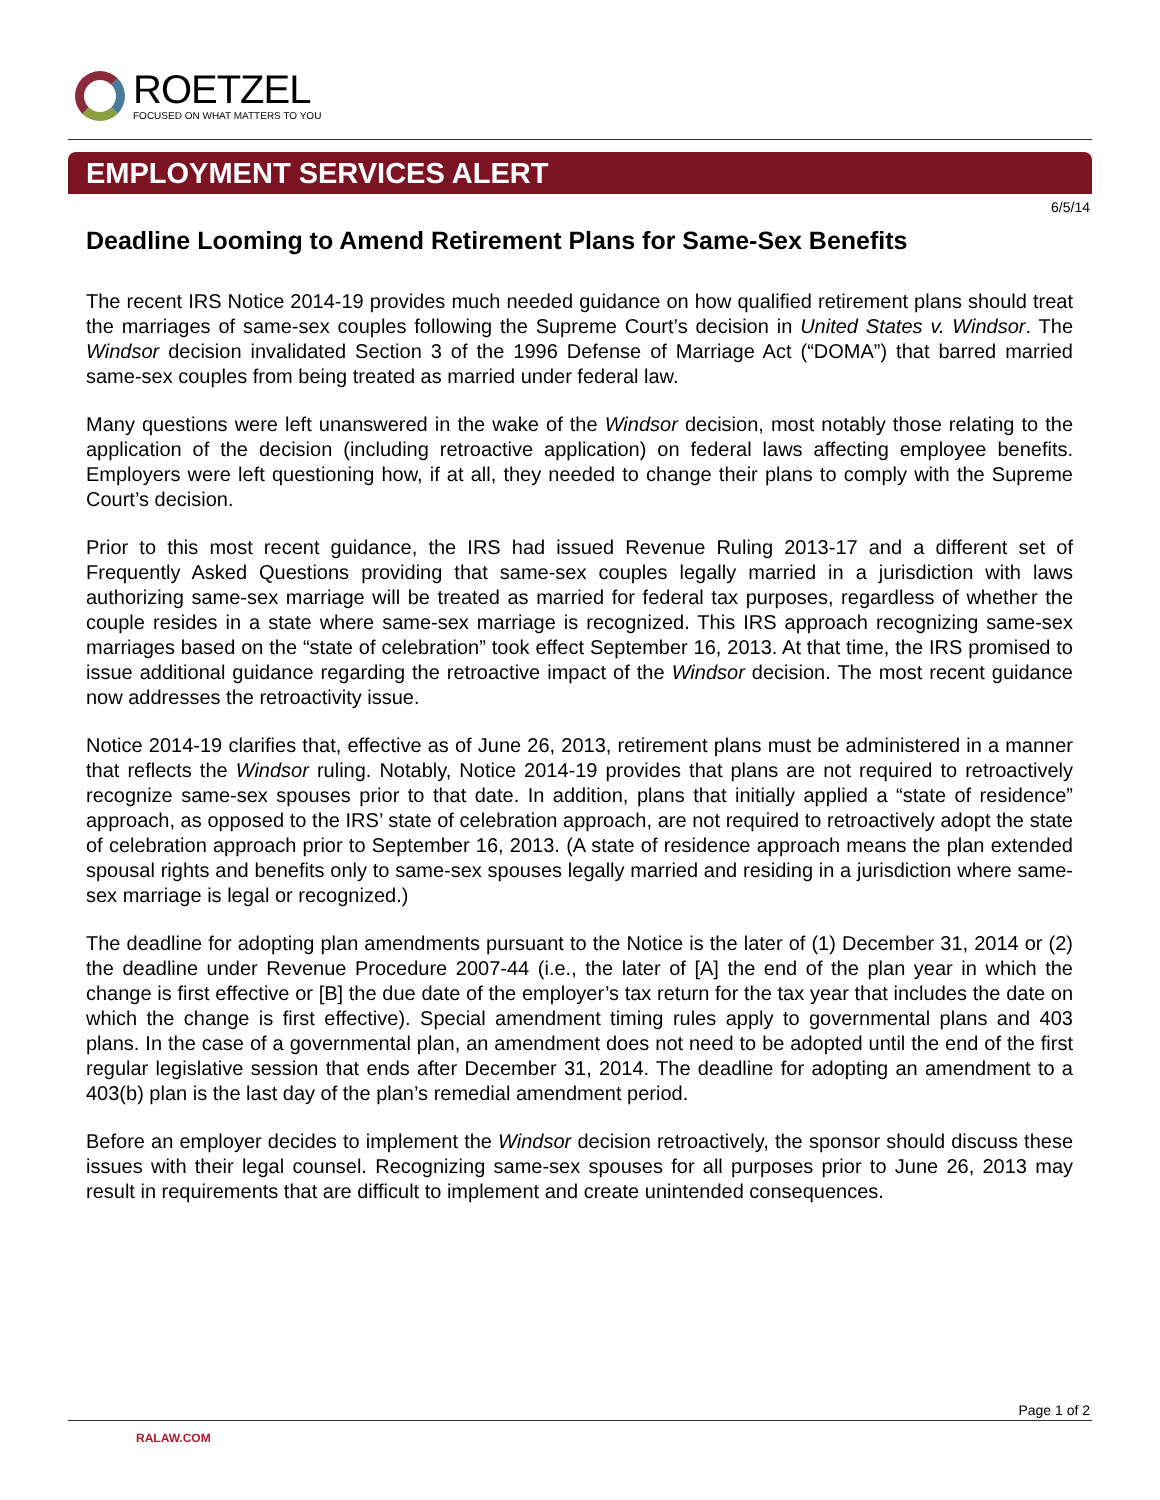ROETZEL
FOCUSED ON WHAT MATTERS TO YOU
EMPLOYMENT SERVICES ALERT
6/5/14
Deadline Looming to Amend Retirement Plans for Same-Sex Benefits
The recent IRS Notice 2014-19 provides much needed guidance on how qualified retirement plans should treat the marriages of same-sex couples following the Supreme Court’s decision in United States v. Windsor. The Windsor decision invalidated Section 3 of the 1996 Defense of Marriage Act (“DOMA”) that barred married same-sex couples from being treated as married under federal law.
Many questions were left unanswered in the wake of the Windsor decision, most notably those relating to the application of the decision (including retroactive application) on federal laws affecting employee benefits. Employers were left questioning how, if at all, they needed to change their plans to comply with the Supreme Court’s decision.
Prior to this most recent guidance, the IRS had issued Revenue Ruling 2013-17 and a different set of Frequently Asked Questions providing that same-sex couples legally married in a jurisdiction with laws authorizing same-sex marriage will be treated as married for federal tax purposes, regardless of whether the couple resides in a state where same-sex marriage is recognized. This IRS approach recognizing same-sex marriages based on the “state of celebration” took effect September 16, 2013. At that time, the IRS promised to issue additional guidance regarding the retroactive impact of the Windsor decision. The most recent guidance now addresses the retroactivity issue.
Notice 2014-19 clarifies that, effective as of June 26, 2013, retirement plans must be administered in a manner that reflects the Windsor ruling. Notably, Notice 2014-19 provides that plans are not required to retroactively recognize same-sex spouses prior to that date. In addition, plans that initially applied a “state of residence” approach, as opposed to the IRS’ state of celebration approach, are not required to retroactively adopt the state of celebration approach prior to September 16, 2013. (A state of residence approach means the plan extended spousal rights and benefits only to same-sex spouses legally married and residing in a jurisdiction where same-sex marriage is legal or recognized.)
The deadline for adopting plan amendments pursuant to the Notice is the later of (1) December 31, 2014 or (2) the deadline under Revenue Procedure 2007-44 (i.e., the later of [A] the end of the plan year in which the change is first effective or [B] the due date of the employer’s tax return for the tax year that includes the date on which the change is first effective). Special amendment timing rules apply to governmental plans and 403 plans. In the case of a governmental plan, an amendment does not need to be adopted until the end of the first regular legislative session that ends after December 31, 2014. The deadline for adopting an amendment to a 403(b) plan is the last day of the plan’s remedial amendment period.
Before an employer decides to implement the Windsor decision retroactively, the sponsor should discuss these issues with their legal counsel. Recognizing same-sex spouses for all purposes prior to June 26, 2013 may result in requirements that are difficult to implement and create unintended consequences.
Page 1 of 2
RALAW.COM